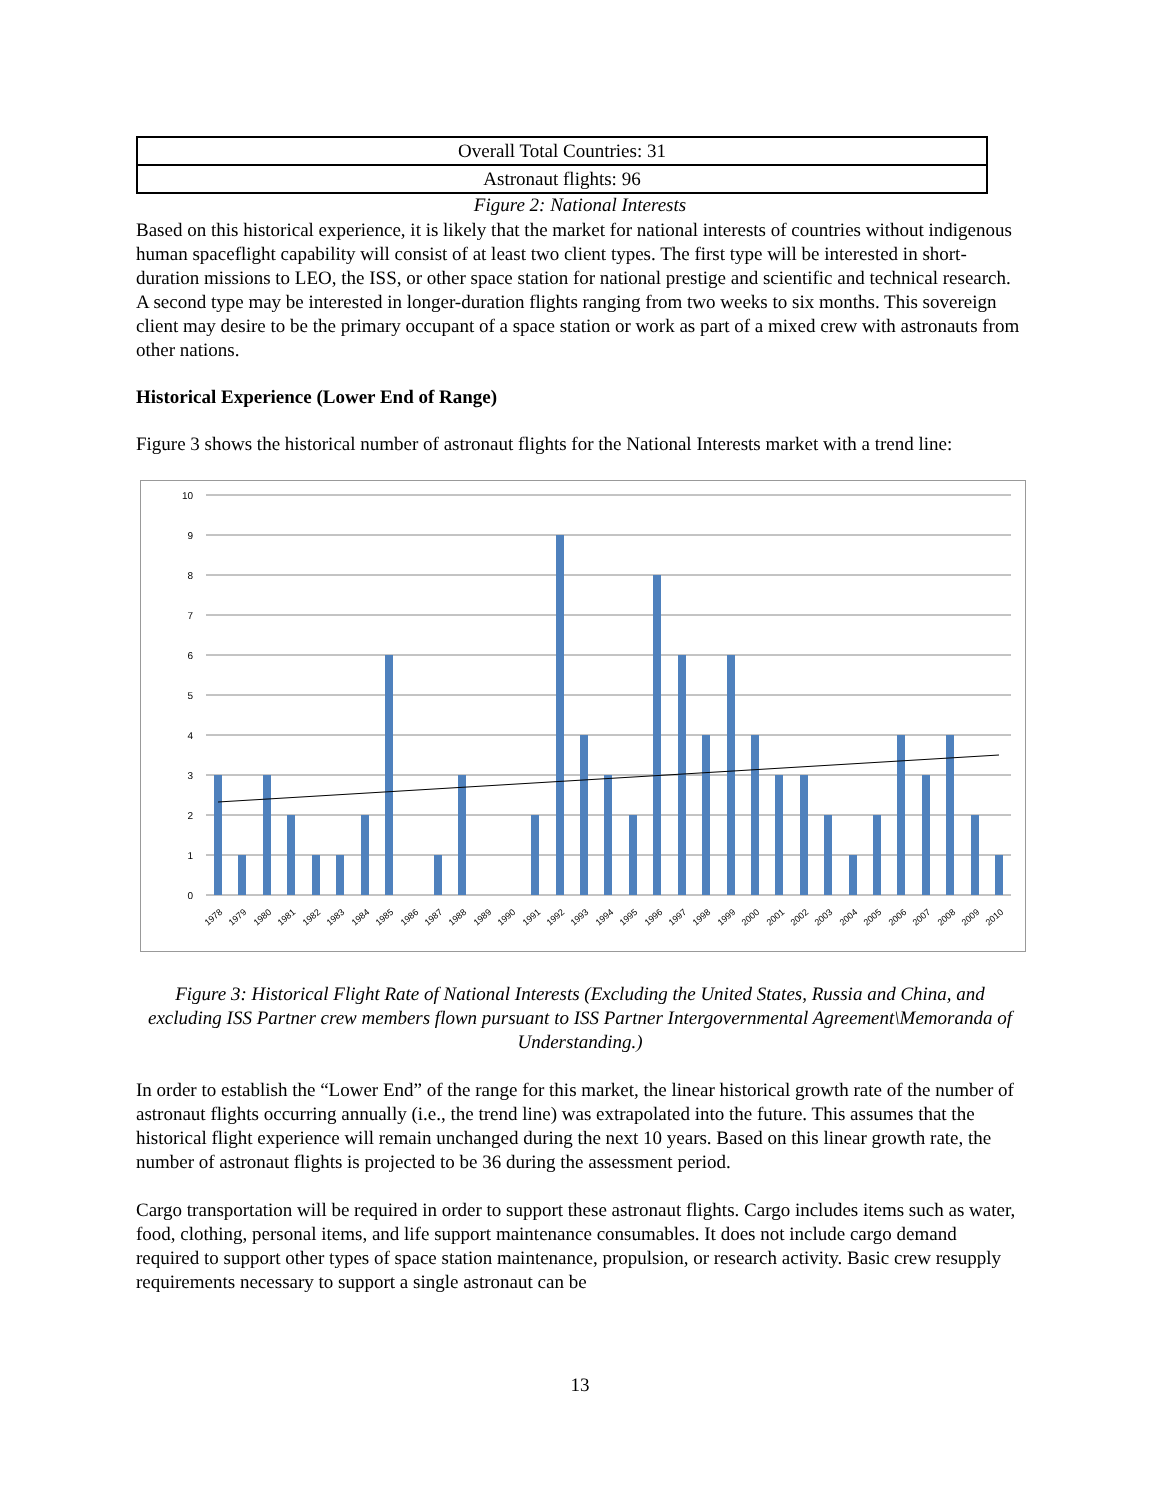| Overall Total Countries: 31 |
| Astronaut flights: 96 |
Figure 2: National Interests
Based on this historical experience, it is likely that the market for national interests of countries without indigenous human spaceflight capability will consist of at least two client types. The first type will be interested in short-duration missions to LEO, the ISS, or other space station for national prestige and scientific and technical research. A second type may be interested in longer-duration flights ranging from two weeks to six months. This sovereign client may desire to be the primary occupant of a space station or work as part of a mixed crew with astronauts from other nations.
Historical Experience (Lower End of Range)
Figure 3 shows the historical number of astronaut flights for the National Interests market with a trend line:
0
1
2
3
4
5
6
7
8
9
10
1978
1979
1980
1981
1982
1983
1984
1985
1986
1987
1988
1989
1990
1991
1992
1993
1994
1995
1996
1997
1998
1999
2000
2001
2002
2003
2004
2005
2006
2007
2008
2009
2010
Figure 3: Historical Flight Rate of National Interests (Excluding the United States, Russia and China, and excluding ISS Partner crew members flown pursuant to ISS Partner Intergovernmental Agreement\Memoranda of Understanding.)
In order to establish the “Lower End” of the range for this market, the linear historical growth rate of the number of astronaut flights occurring annually (i.e., the trend line) was extrapolated into the future. This assumes that the historical flight experience will remain unchanged during the next 10 years. Based on this linear growth rate, the number of astronaut flights is projected to be 36 during the assessment period.
Cargo transportation will be required in order to support these astronaut flights. Cargo includes items such as water, food, clothing, personal items, and life support maintenance consumables. It does not include cargo demand required to support other types of space station maintenance, propulsion, or research activity. Basic crew resupply requirements necessary to support a single astronaut can be
13